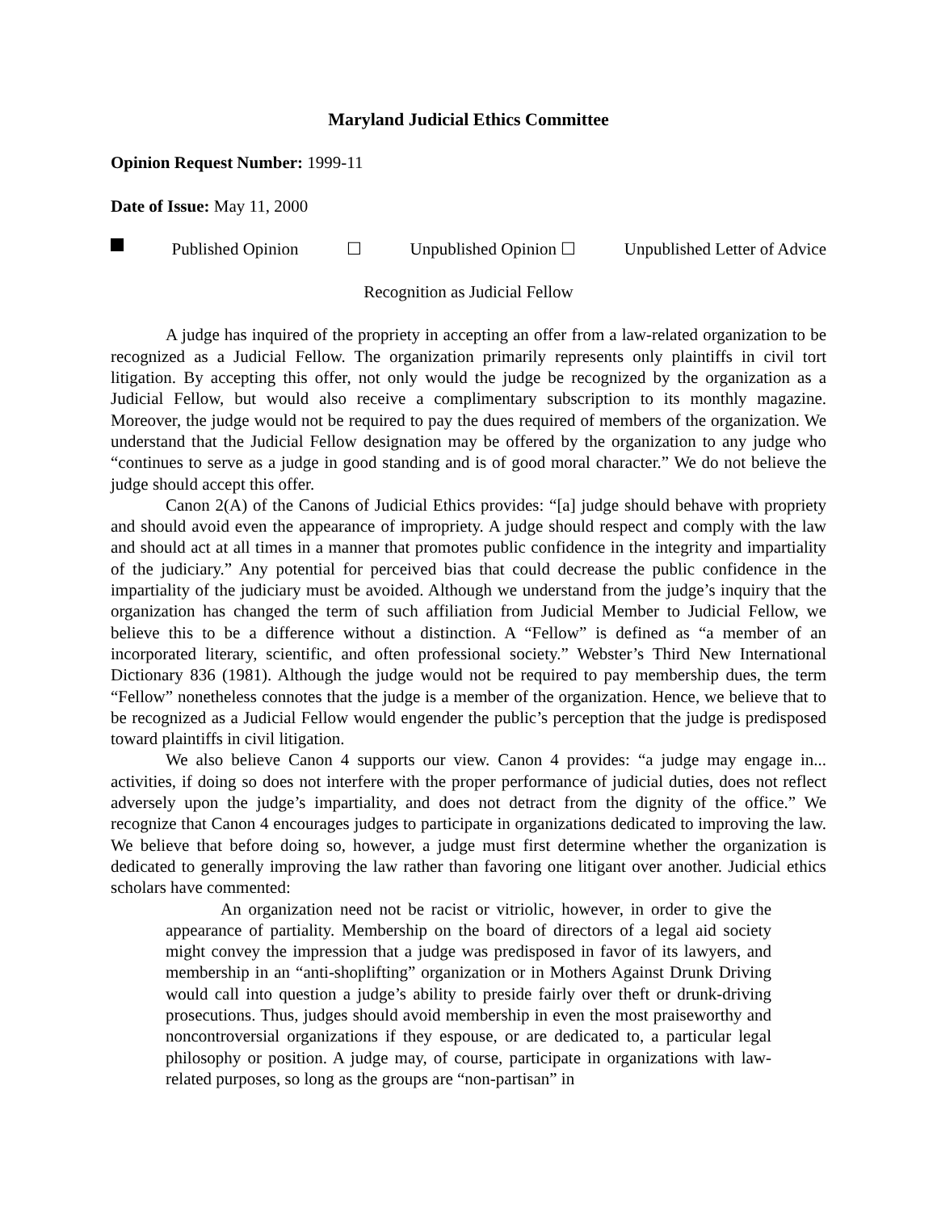Maryland Judicial Ethics Committee
Opinion Request Number: 1999-11
Date of Issue: May 11, 2000
Published Opinion ☐ Unpublished Opinion ☐ Unpublished Letter of Advice
Recognition as Judicial Fellow
A judge has inquired of the propriety in accepting an offer from a law-related organization to be recognized as a Judicial Fellow. The organization primarily represents only plaintiffs in civil tort litigation. By accepting this offer, not only would the judge be recognized by the organization as a Judicial Fellow, but would also receive a complimentary subscription to its monthly magazine. Moreover, the judge would not be required to pay the dues required of members of the organization. We understand that the Judicial Fellow designation may be offered by the organization to any judge who “continues to serve as a judge in good standing and is of good moral character.” We do not believe the judge should accept this offer.
Canon 2(A) of the Canons of Judicial Ethics provides: “[a] judge should behave with propriety and should avoid even the appearance of impropriety. A judge should respect and comply with the law and should act at all times in a manner that promotes public confidence in the integrity and impartiality of the judiciary.” Any potential for perceived bias that could decrease the public confidence in the impartiality of the judiciary must be avoided. Although we understand from the judge’s inquiry that the organization has changed the term of such affiliation from Judicial Member to Judicial Fellow, we believe this to be a difference without a distinction. A “Fellow” is defined as “a member of an incorporated literary, scientific, and often professional society.” Webster’s Third New International Dictionary 836 (1981). Although the judge would not be required to pay membership dues, the term “Fellow” nonetheless connotes that the judge is a member of the organization. Hence, we believe that to be recognized as a Judicial Fellow would engender the public’s perception that the judge is predisposed toward plaintiffs in civil litigation.
We also believe Canon 4 supports our view. Canon 4 provides: “a judge may engage in... activities, if doing so does not interfere with the proper performance of judicial duties, does not reflect adversely upon the judge’s impartiality, and does not detract from the dignity of the office.” We recognize that Canon 4 encourages judges to participate in organizations dedicated to improving the law. We believe that before doing so, however, a judge must first determine whether the organization is dedicated to generally improving the law rather than favoring one litigant over another. Judicial ethics scholars have commented:
An organization need not be racist or vitriolic, however, in order to give the appearance of partiality. Membership on the board of directors of a legal aid society might convey the impression that a judge was predisposed in favor of its lawyers, and membership in an “anti-shoplifting” organization or in Mothers Against Drunk Driving would call into question a judge’s ability to preside fairly over theft or drunk-driving prosecutions. Thus, judges should avoid membership in even the most praiseworthy and noncontroversial organizations if they espouse, or are dedicated to, a particular legal philosophy or position. A judge may, of course, participate in organizations with law-related purposes, so long as the groups are “non-partisan” in